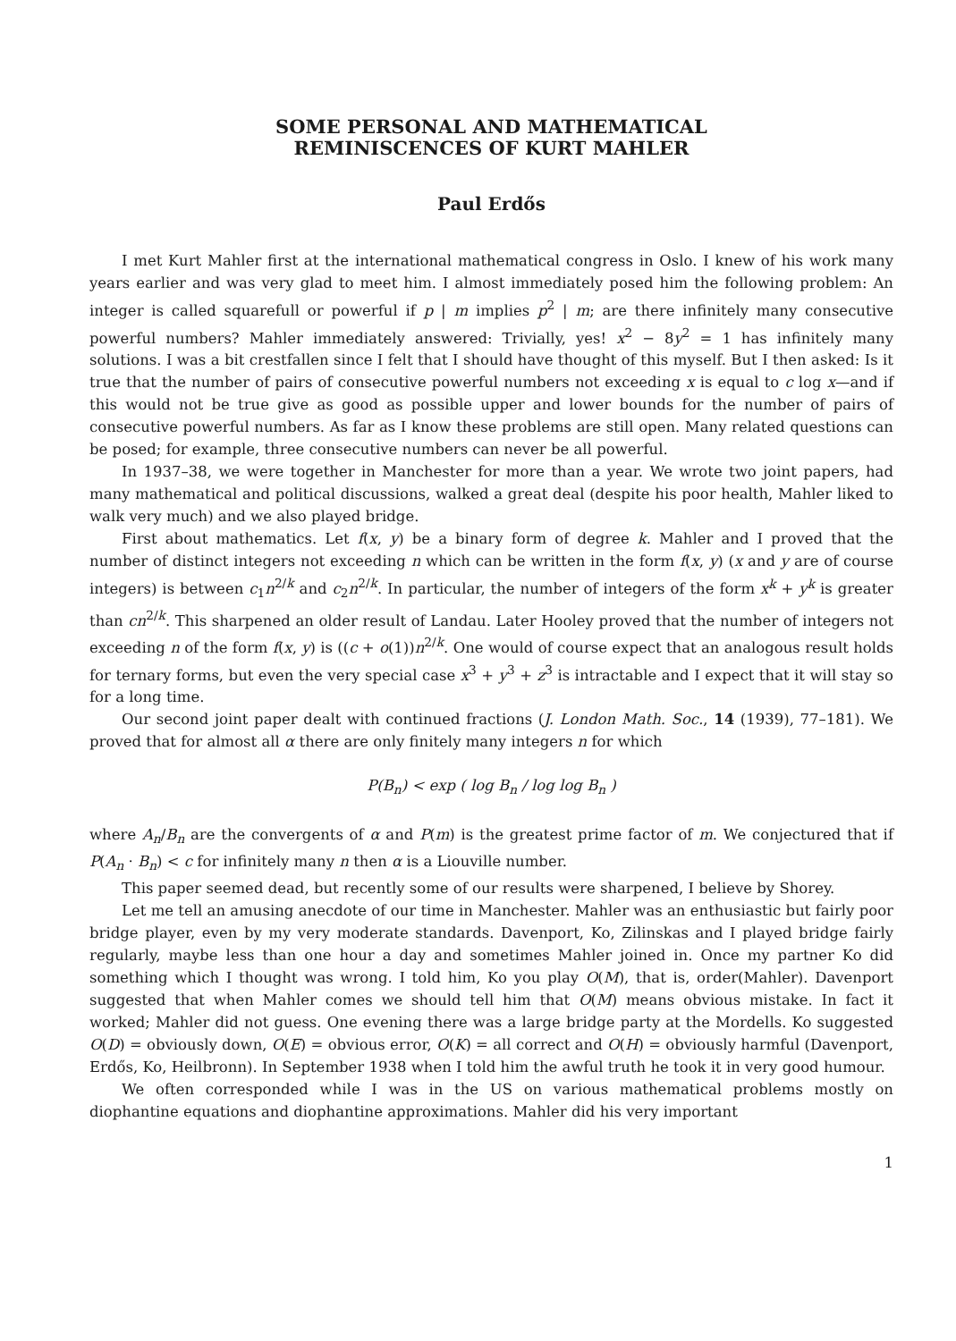SOME PERSONAL AND MATHEMATICAL
REMINISCENCES OF KURT MAHLER
Paul Erdős
I met Kurt Mahler first at the international mathematical congress in Oslo. I knew of his work many years earlier and was very glad to meet him. I almost immediately posed him the following problem: An integer is called squarefull or powerful if p | m implies p<sup>2</sup> | m; are there infinitely many consecutive powerful numbers? Mahler immediately answered: Trivially, yes! x<sup>2</sup> − 8y<sup>2</sup> = 1 has infinitely many solutions. I was a bit crestfallen since I felt that I should have thought of this myself. But I then asked: Is it true that the number of pairs of consecutive powerful numbers not exceeding x is equal to c log x—and if this would not be true give as good as possible upper and lower bounds for the number of pairs of consecutive powerful numbers. As far as I know these problems are still open. Many related questions can be posed; for example, three consecutive numbers can never be all powerful.
In 1937–38, we were together in Manchester for more than a year. We wrote two joint papers, had many mathematical and political discussions, walked a great deal (despite his poor health, Mahler liked to walk very much) and we also played bridge.
First about mathematics. Let f(x, y) be a binary form of degree k. Mahler and I proved that the number of distinct integers not exceeding n which can be written in the form f(x, y) (x and y are of course integers) is between c<sub>1</sub>n<sup>2/k</sup> and c<sub>2</sub>n<sup>2/k</sup>. In particular, the number of integers of the form x<sup>k</sup> + y<sup>k</sup> is greater than cn<sup>2/k</sup>. This sharpened an older result of Landau. Later Hooley proved that the number of integers not exceeding n of the form f(x, y) is ((c + o(1))n<sup>2/k</sup>. One would of course expect that an analogous result holds for ternary forms, but even the very special case x<sup>3</sup> + y<sup>3</sup> + z<sup>3</sup> is intractable and I expect that it will stay so for a long time.
Our second joint paper dealt with continued fractions (J. London Math. Soc., 14 (1939), 77–181). We proved that for almost all α there are only finitely many integers n for which
P(B<sub>n</sub>) < exp ( log B<sub>n</sub> / log log B<sub>n</sub> )
where A<sub>n</sub>/B<sub>n</sub> are the convergents of α and P(m) is the greatest prime factor of m. We conjectured that if P(A<sub>n</sub> · B<sub>n</sub>) < c for infinitely many n then α is a Liouville number.
This paper seemed dead, but recently some of our results were sharpened, I believe by Shorey.
Let me tell an amusing anecdote of our time in Manchester. Mahler was an enthusiastic but fairly poor bridge player, even by my very moderate standards. Davenport, Ko, Zilinskas and I played bridge fairly regularly, maybe less than one hour a day and sometimes Mahler joined in. Once my partner Ko did something which I thought was wrong. I told him, Ko you play O(M), that is, order(Mahler). Davenport suggested that when Mahler comes we should tell him that O(M) means obvious mistake. In fact it worked; Mahler did not guess. One evening there was a large bridge party at the Mordells. Ko suggested O(D) = obviously down, O(E) = obvious error, O(K) = all correct and O(H) = obviously harmful (Davenport, Erdős, Ko, Heilbronn). In September 1938 when I told him the awful truth he took it in very good humour.
We often corresponded while I was in the US on various mathematical problems mostly on diophantine equations and diophantine approximations. Mahler did his very important
1